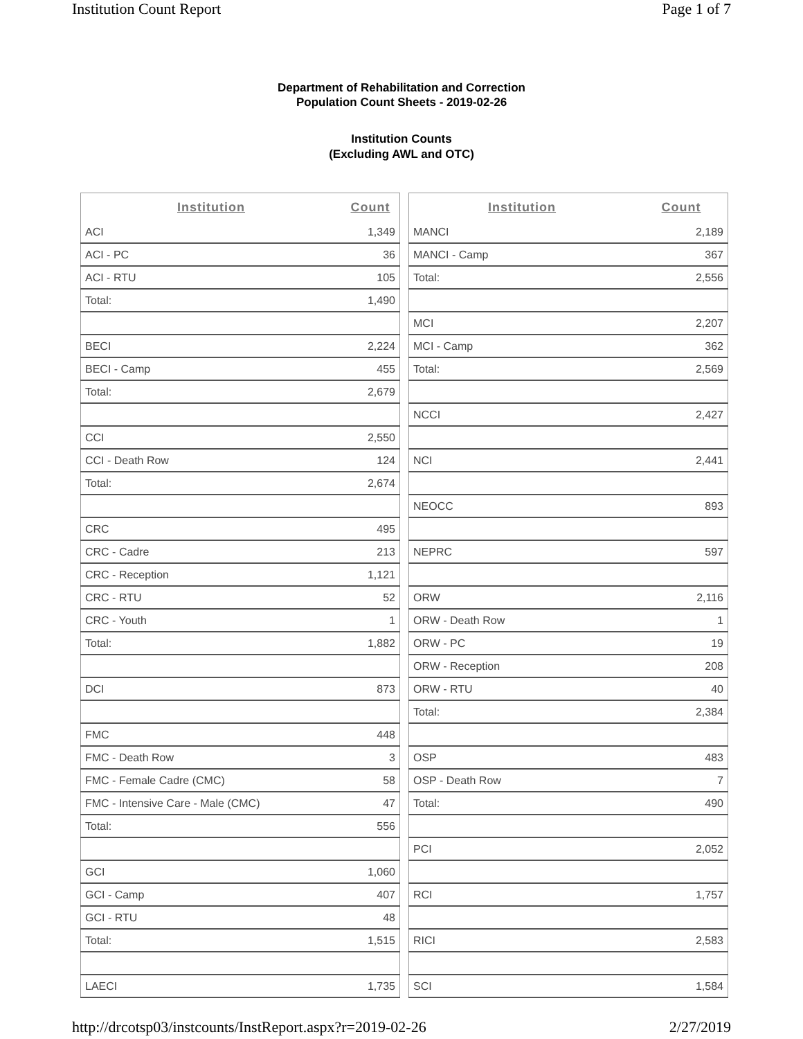Institution Count Report Page 1 of 7
Department of Rehabilitation and Correction
Population Count Sheets - 2019-02-26
Institution Counts
(Excluding AWL and OTC)
| Institution | Count |
| --- | --- |
| ACI | 1,349 |
| ACI - PC | 36 |
| ACI - RTU | 105 |
| Total: | 1,490 |
| BECI | 2,224 |
| BECI - Camp | 455 |
| Total: | 2,679 |
| CCI | 2,550 |
| CCI - Death Row | 124 |
| Total: | 2,674 |
| CRC | 495 |
| CRC - Cadre | 213 |
| CRC - Reception | 1,121 |
| CRC - RTU | 52 |
| CRC - Youth | 1 |
| Total: | 1,882 |
| DCI | 873 |
| FMC | 448 |
| FMC - Death Row | 3 |
| FMC - Female Cadre (CMC) | 58 |
| FMC - Intensive Care - Male (CMC) | 47 |
| Total: | 556 |
| GCI | 1,060 |
| GCI - Camp | 407 |
| GCI - RTU | 48 |
| Total: | 1,515 |
| LAECI | 1,735 |
| Institution | Count |
| --- | --- |
| MANCI | 2,189 |
| MANCI - Camp | 367 |
| Total: | 2,556 |
| MCI | 2,207 |
| MCI - Camp | 362 |
| Total: | 2,569 |
| NCCI | 2,427 |
| NCI | 2,441 |
| NEOCC | 893 |
| NEPRC | 597 |
| ORW | 2,116 |
| ORW - Death Row | 1 |
| ORW - PC | 19 |
| ORW - Reception | 208 |
| ORW - RTU | 40 |
| Total: | 2,384 |
| OSP | 483 |
| OSP - Death Row | 7 |
| Total: | 490 |
| PCI | 2,052 |
| RCI | 1,757 |
| RICI | 2,583 |
| SCI | 1,584 |
http://drcotsp03/instcounts/InstReport.aspx?r=2019-02-26 2/27/2019